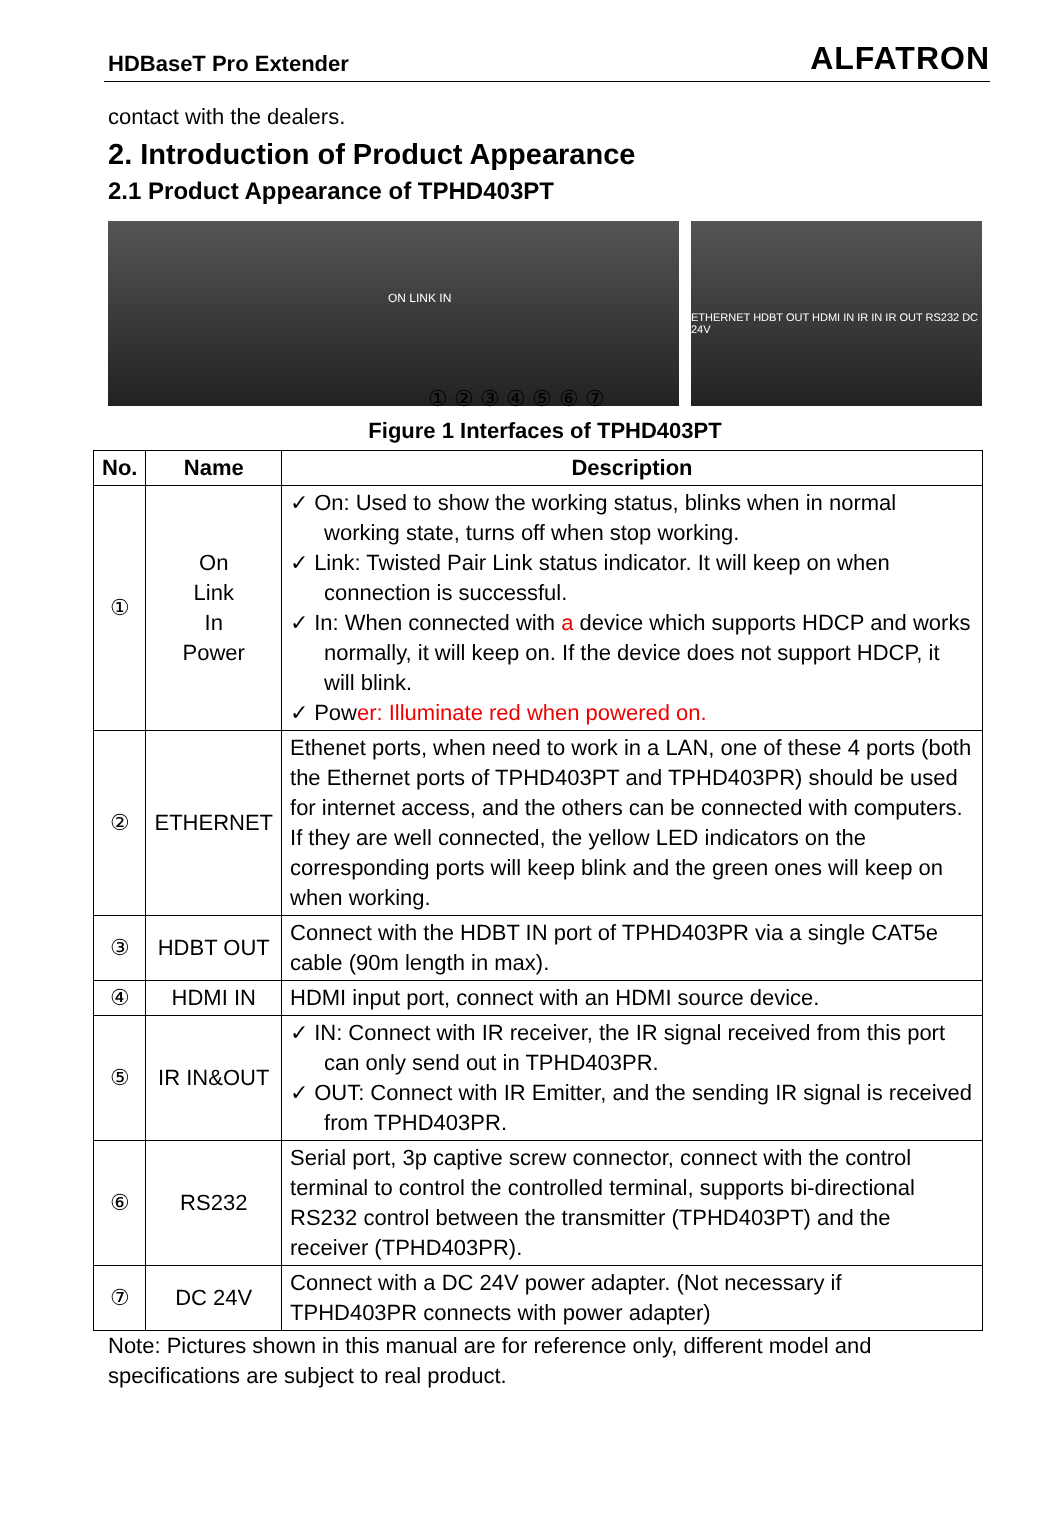HDBaseT Pro Extender ALFATRON
contact with the dealers.
2. Introduction of Product Appearance
2.1 Product Appearance of TPHD403PT
ON LINK IN
ETHERNET HDBT OUT HDMI IN IR IN IR OUT RS232 DC 24V
① ② ③ ④ ⑤ ⑥ ⑦
Figure 1 Interfaces of TPHD403PT
| No. | Name | Description |
| --- | --- | --- |
| ① | On Link In Power | ✓ On: Used to show the working status, blinks when in normal working state, turns off when stop working. ✓ Link: Twisted Pair Link status indicator. It will keep on when connection is successful. ✓ In: When connected with a device which supports HDCP and works normally, it will keep on. If the device does not support HDCP, it will blink. ✓ Pow er: Illuminate red when powered on. |
| ② | ETHERNET | Ethenet ports, when need to work in a LAN, one of these 4 ports (both the Ethernet ports of TPHD403PT and TPHD403PR) should be used for internet access, and the others can be connected with computers. If they are well connected, the yellow LED indicators on the corresponding ports will keep blink and the green ones will keep on when working. |
| ③ | HDBT OUT | Connect with the HDBT IN port of TPHD403PR via a single CAT5e cable (90m length in max). |
| ④ | HDMI IN | HDMI input port, connect with an HDMI source device. |
| ⑤ | IR IN&OUT | ✓ IN: Connect with IR receiver, the IR signal received from this port can only send out in TPHD403PR. ✓ OUT: Connect with IR Emitter, and the sending IR signal is received from TPHD403PR. |
| ⑥ | RS232 | Serial port, 3p captive screw connector, connect with the control terminal to control the controlled terminal, supports bi-directional RS232 control between the transmitter (TPHD403PT) and the receiver (TPHD403PR). |
| ⑦ | DC 24V | Connect with a DC 24V power adapter. (Not necessary if TPHD403PR connects with power adapter) |
Note: Pictures shown in this manual are for reference only, different model and specifications are subject to real product.